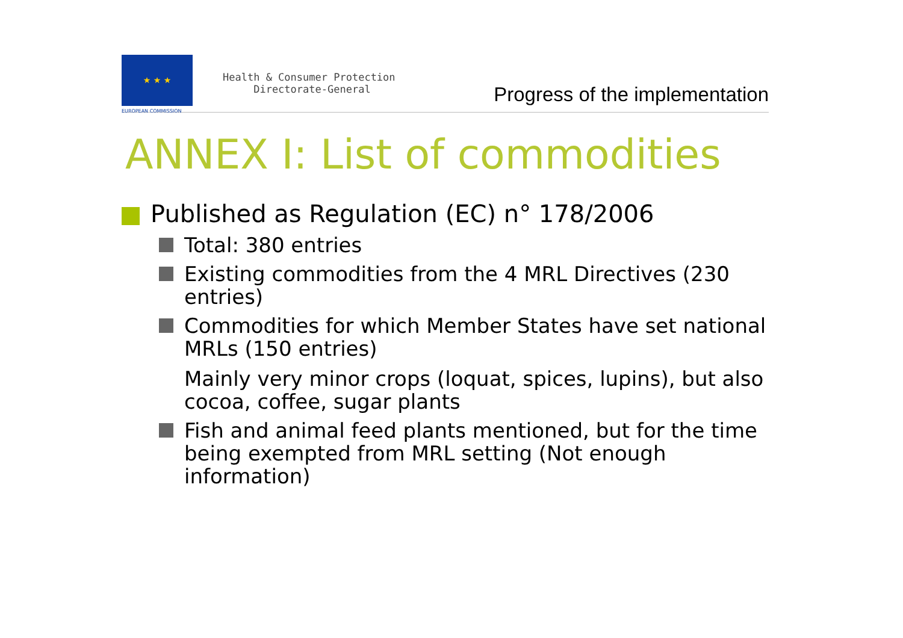★ ★ ★
EUROPEAN COMMISSION
Health & Consumer Protection
Directorate-General
Progress of the implementation
ANNEX I: List of commodities
Published as Regulation (EC) n° 178/2006
Total: 380 entries
Existing commodities from the 4 MRL Directives (230 entries)
Commodities for which Member States have set national MRLs (150 entries)
Mainly very minor crops (loquat, spices, lupins), but also cocoa, coffee, sugar plants
Fish and animal feed plants mentioned, but for the time being exempted from MRL setting (Not enough information)